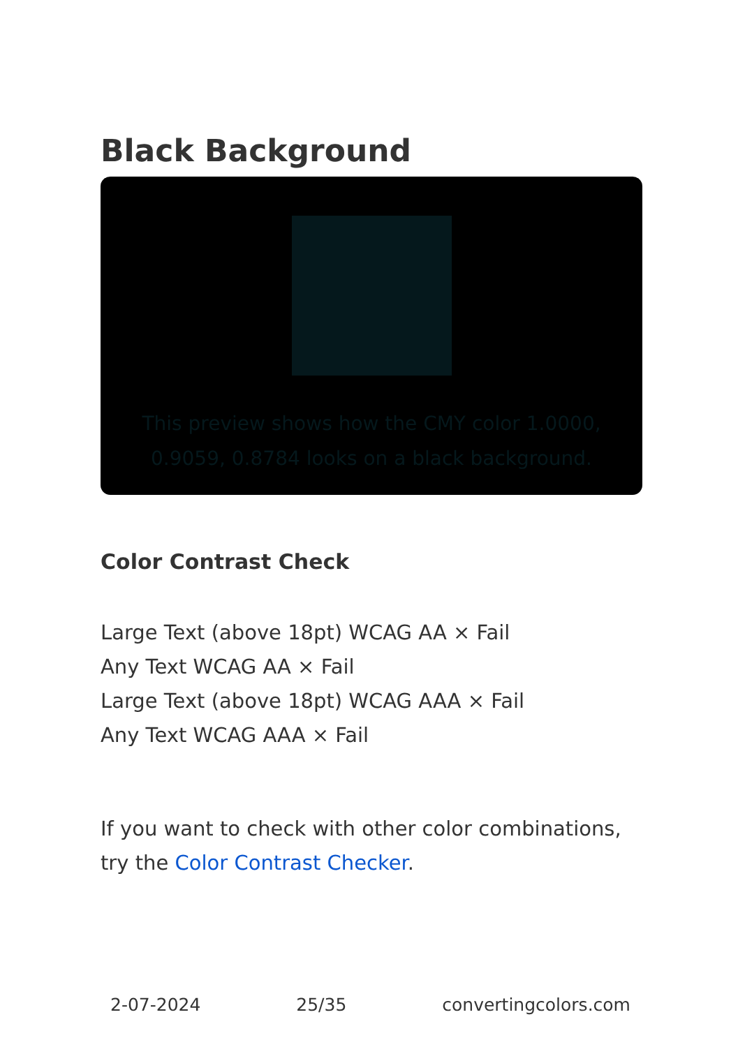Black Background
This preview shows how the CMY color 1.0000, 0.9059, 0.8784 looks on a black background.
Color Contrast Check
Large Text (above 18pt) WCAG AA × Fail
Any Text WCAG AA × Fail
Large Text (above 18pt) WCAG AAA × Fail
Any Text WCAG AAA × Fail
If you want to check with other color combinations, try the Color Contrast Checker.
2-07-2024 25/35 convertingcolors.com